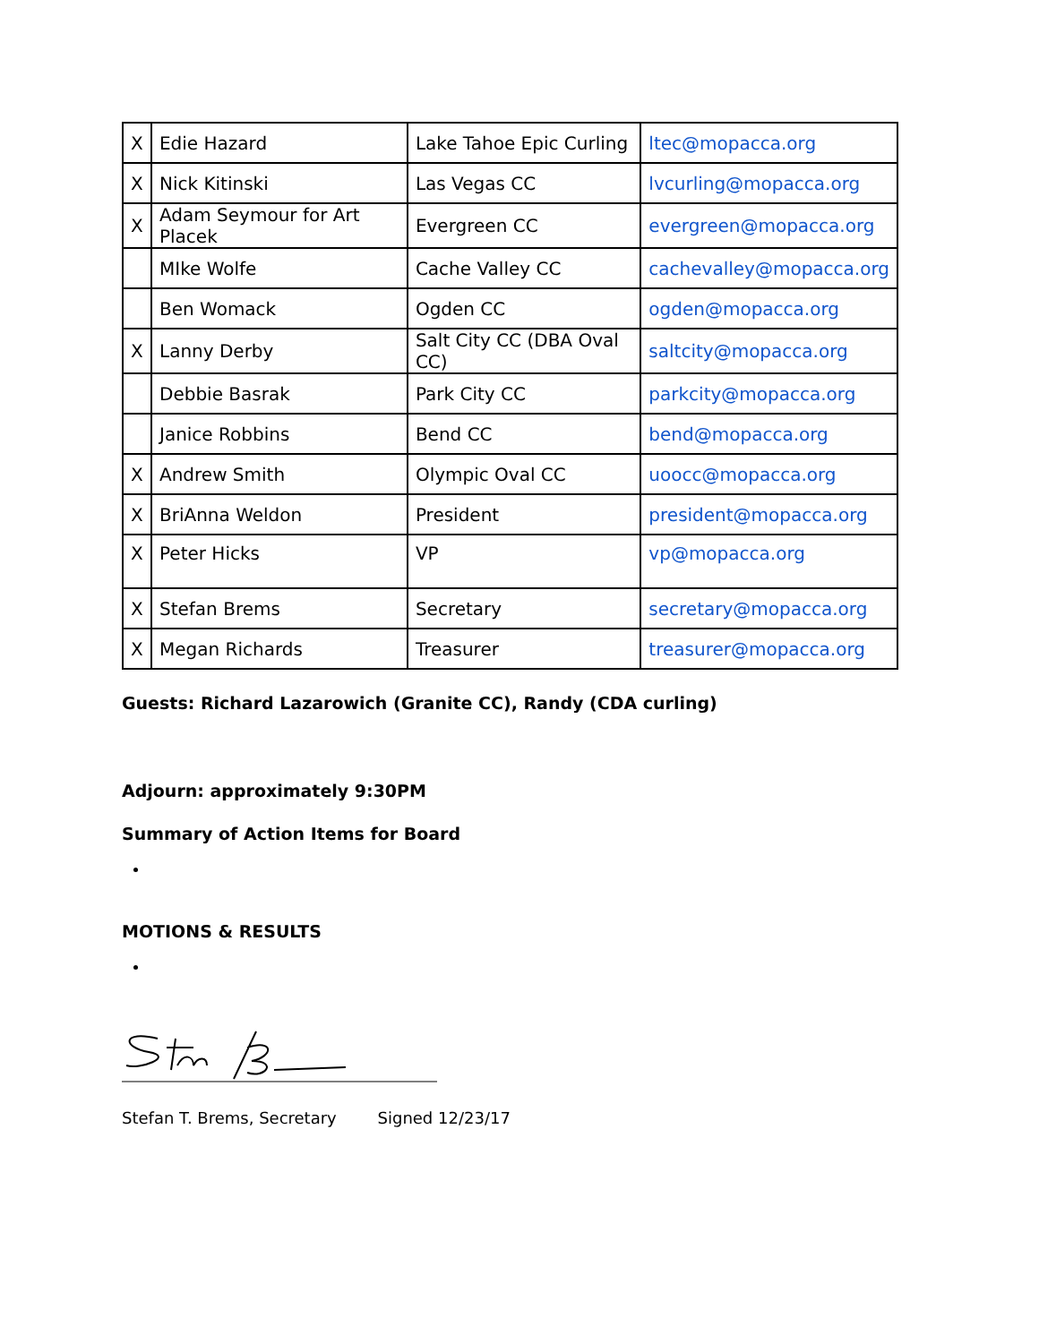| X | Edie Hazard | Lake Tahoe Epic Curling | ltec@mopacca.org |
| X | Nick Kitinski | Las Vegas CC | lvcurling@mopacca.org |
| X | Adam Seymour for Art Placek | Evergreen CC | evergreen@mopacca.org |
| | MIke Wolfe | Cache Valley CC | cachevalley@mopacca.org |
| | Ben Womack | Ogden CC | ogden@mopacca.org |
| X | Lanny Derby | Salt City CC (DBA Oval CC) | saltcity@mopacca.org |
| | Debbie Basrak | Park City CC | parkcity@mopacca.org |
| | Janice Robbins | Bend CC | bend@mopacca.org |
| X | Andrew Smith | Olympic Oval CC | uoocc@mopacca.org |
| X | BriAnna Weldon | President | president@mopacca.org |
| X | Peter Hicks | VP | vp@mopacca.org |
| X | Stefan Brems | Secretary | secretary@mopacca.org |
| X | Megan Richards | Treasurer | treasurer@mopacca.org |
Guests: Richard Lazarowich (Granite CC), Randy (CDA curling)
Adjourn: approximately 9:30PM
Summary of Action Items for Board
MOTIONS & RESULTS
Stefan T. Brems, Secretary Signed 12/23/17